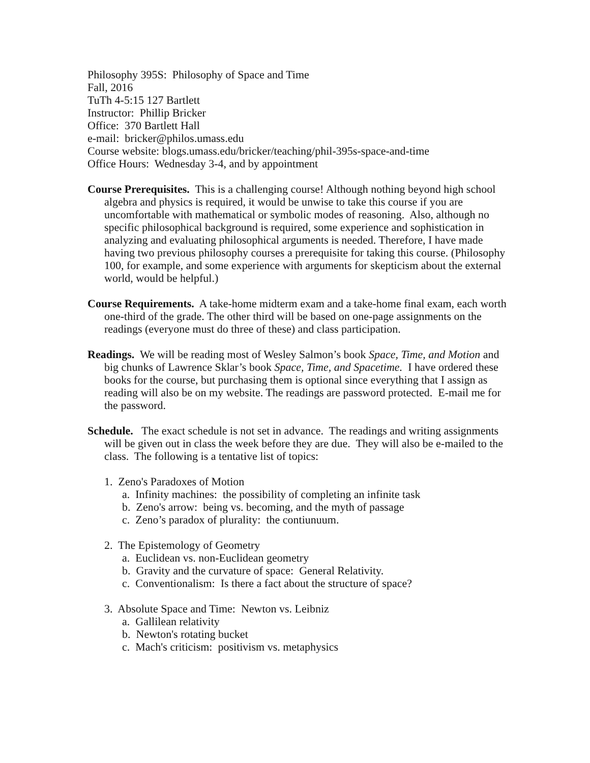Philosophy 395S: Philosophy of Space and Time
Fall, 2016
TuTh 4-5:15 127 Bartlett
Instructor: Phillip Bricker
Office: 370 Bartlett Hall
e-mail: bricker@philos.umass.edu
Course website: blogs.umass.edu/bricker/teaching/phil-395s-space-and-time
Office Hours: Wednesday 3-4, and by appointment
Course Prerequisites. This is a challenging course! Although nothing beyond high school algebra and physics is required, it would be unwise to take this course if you are uncomfortable with mathematical or symbolic modes of reasoning. Also, although no specific philosophical background is required, some experience and sophistication in analyzing and evaluating philosophical arguments is needed. Therefore, I have made having two previous philosophy courses a prerequisite for taking this course. (Philosophy 100, for example, and some experience with arguments for skepticism about the external world, would be helpful.)
Course Requirements. A take-home midterm exam and a take-home final exam, each worth one-third of the grade. The other third will be based on one-page assignments on the readings (everyone must do three of these) and class participation.
Readings. We will be reading most of Wesley Salmon’s book Space, Time, and Motion and big chunks of Lawrence Sklar’s book Space, Time, and Spacetime. I have ordered these books for the course, but purchasing them is optional since everything that I assign as reading will also be on my website. The readings are password protected. E-mail me for the password.
Schedule. The exact schedule is not set in advance. The readings and writing assignments will be given out in class the week before they are due. They will also be e-mailed to the class. The following is a tentative list of topics:
1. Zeno's Paradoxes of Motion
a. Infinity machines: the possibility of completing an infinite task
b. Zeno's arrow: being vs. becoming, and the myth of passage
c. Zeno’s paradox of plurality: the contiunuum.
2. The Epistemology of Geometry
a. Euclidean vs. non-Euclidean geometry
b. Gravity and the curvature of space: General Relativity.
c. Conventionalism: Is there a fact about the structure of space?
3. Absolute Space and Time: Newton vs. Leibniz
a. Gallilean relativity
b. Newton's rotating bucket
c. Mach's criticism: positivism vs. metaphysics